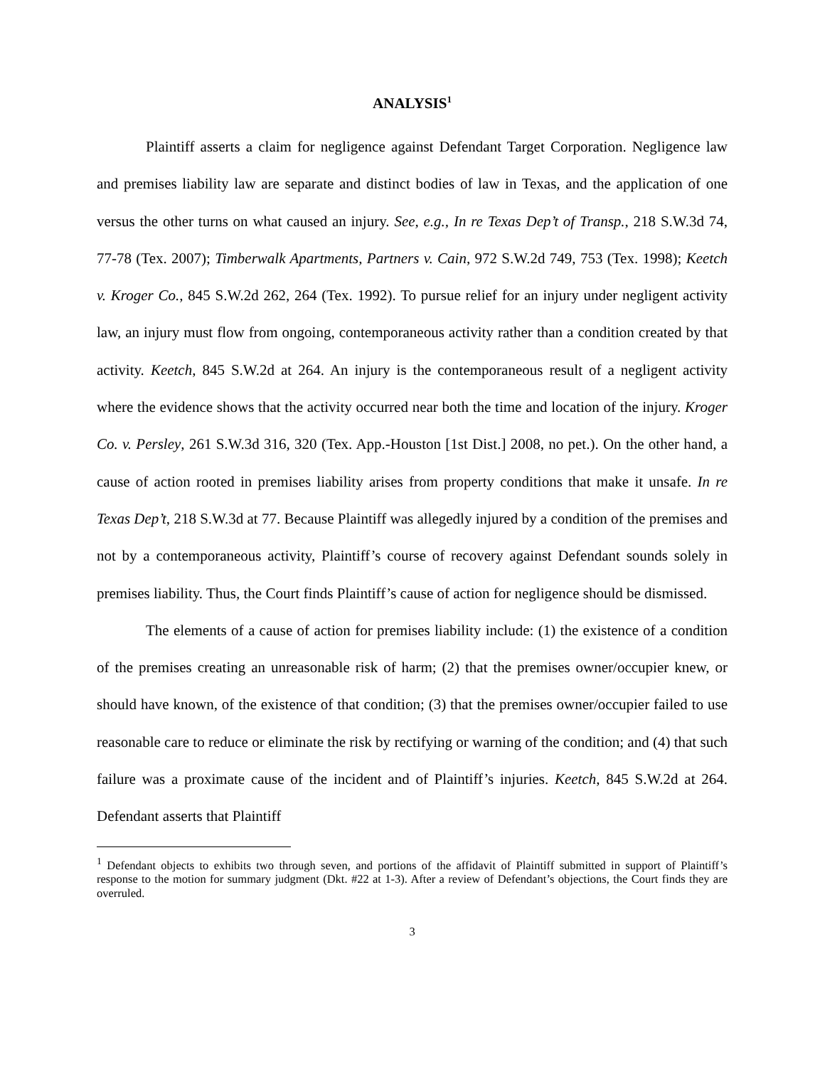ANALYSIS<sup>1</sup>
Plaintiff asserts a claim for negligence against Defendant Target Corporation. Negligence law and premises liability law are separate and distinct bodies of law in Texas, and the application of one versus the other turns on what caused an injury. See, e.g., In re Texas Dep’t of Transp., 218 S.W.3d 74, 77-78 (Tex. 2007); Timberwalk Apartments, Partners v. Cain, 972 S.W.2d 749, 753 (Tex. 1998); Keetch v. Kroger Co., 845 S.W.2d 262, 264 (Tex. 1992). To pursue relief for an injury under negligent activity law, an injury must flow from ongoing, contemporaneous activity rather than a condition created by that activity. Keetch, 845 S.W.2d at 264. An injury is the contemporaneous result of a negligent activity where the evidence shows that the activity occurred near both the time and location of the injury. Kroger Co. v. Persley, 261 S.W.3d 316, 320 (Tex. App.-Houston [1st Dist.] 2008, no pet.). On the other hand, a cause of action rooted in premises liability arises from property conditions that make it unsafe. In re Texas Dep’t, 218 S.W.3d at 77. Because Plaintiff was allegedly injured by a condition of the premises and not by a contemporaneous activity, Plaintiff’s course of recovery against Defendant sounds solely in premises liability. Thus, the Court finds Plaintiff’s cause of action for negligence should be dismissed.
The elements of a cause of action for premises liability include: (1) the existence of a condition of the premises creating an unreasonable risk of harm; (2) that the premises owner/occupier knew, or should have known, of the existence of that condition; (3) that the premises owner/occupier failed to use reasonable care to reduce or eliminate the risk by rectifying or warning of the condition; and (4) that such failure was a proximate cause of the incident and of Plaintiff’s injuries. Keetch, 845 S.W.2d at 264. Defendant asserts that Plaintiff
<sup>1</sup> Defendant objects to exhibits two through seven, and portions of the affidavit of Plaintiff submitted in support of Plaintiff’s response to the motion for summary judgment (Dkt. #22 at 1-3). After a review of Defendant’s objections, the Court finds they are overruled.
3